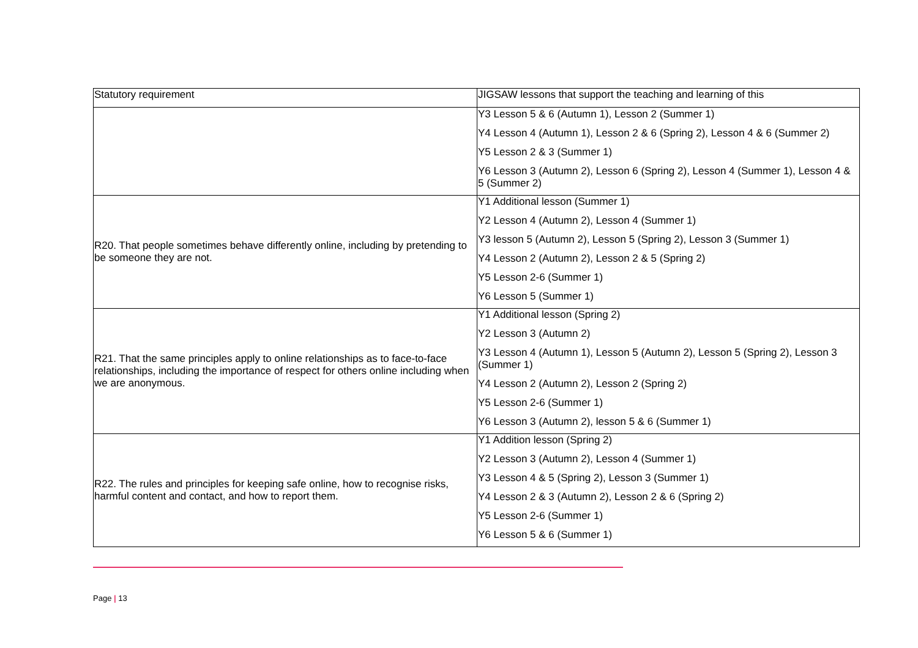| Statutory requirement | JIGSAW lessons that support the teaching and learning of this |
| --- | --- |
| | Y3 Lesson 5 & 6 (Autumn 1), Lesson 2 (Summer 1) Y4 Lesson 4 (Autumn 1), Lesson 2 & 6 (Spring 2), Lesson 4 & 6 (Summer 2) Y5 Lesson 2 & 3 (Summer 1) Y6 Lesson 3 (Autumn 2), Lesson 6 (Spring 2), Lesson 4 (Summer 1), Lesson 4 & 5 (Summer 2) |
| R20. That people sometimes behave differently online, including by pretending to be someone they are not. | Y1 Additional lesson (Summer 1) Y2 Lesson 4 (Autumn 2), Lesson 4 (Summer 1) Y3 lesson 5 (Autumn 2), Lesson 5 (Spring 2), Lesson 3 (Summer 1) Y4 Lesson 2 (Autumn 2), Lesson 2 & 5 (Spring 2) Y5 Lesson 2-6 (Summer 1) Y6 Lesson 5 (Summer 1) |
| R21. That the same principles apply to online relationships as to face-to-face relationships, including the importance of respect for others online including when we are anonymous. | Y1 Additional lesson (Spring 2) Y2 Lesson 3 (Autumn 2) Y3 Lesson 4 (Autumn 1), Lesson 5 (Autumn 2), Lesson 5 (Spring 2), Lesson 3 (Summer 1) Y4 Lesson 2 (Autumn 2), Lesson 2 (Spring 2) Y5 Lesson 2-6 (Summer 1) Y6 Lesson 3 (Autumn 2), lesson 5 & 6 (Summer 1) |
| R22. The rules and principles for keeping safe online, how to recognise risks, harmful content and contact, and how to report them. | Y1 Addition lesson (Spring 2) Y2 Lesson 3 (Autumn 2), Lesson 4 (Summer 1) Y3 Lesson 4 & 5 (Spring 2), Lesson 3 (Summer 1) Y4 Lesson 2 & 3 (Autumn 2), Lesson 2 & 6 (Spring 2) Y5 Lesson 2-6 (Summer 1) Y6 Lesson 5 & 6 (Summer 1) |
Page | 13